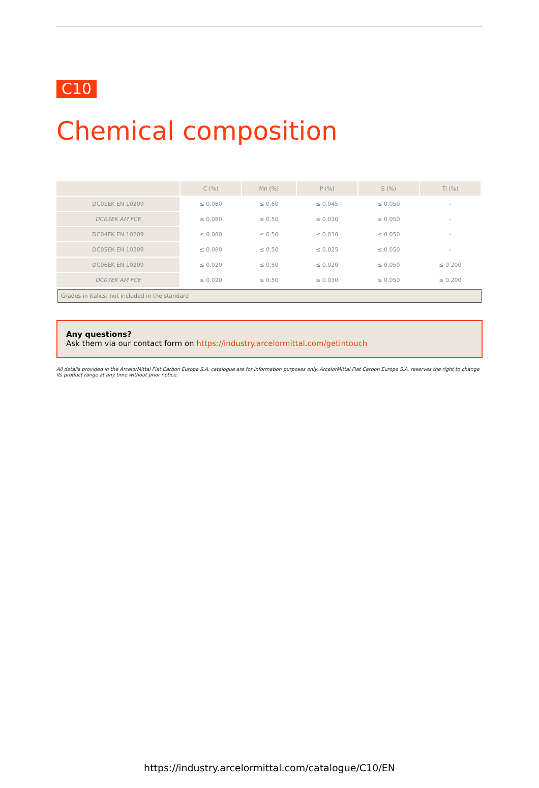C10
Chemical composition
| | C (%) | Mn (%) | P (%) | S (%) | Ti (%) |
| --- | --- | --- | --- | --- | --- |
| DC01EK EN 10209 | ≤ 0.080 | ≤ 0.60 | ≤ 0.045 | ≤ 0.050 | - |
| DC03EK AM FCE | ≤ 0.080 | ≤ 0.50 | ≤ 0.030 | ≤ 0.050 | - |
| DC04EK EN 10209 | ≤ 0.080 | ≤ 0.50 | ≤ 0.030 | ≤ 0.050 | - |
| DC05EK EN 10209 | ≤ 0.080 | ≤ 0.50 | ≤ 0.025 | ≤ 0.050 | - |
| DC06EK EN 10209 | ≤ 0.020 | ≤ 0.50 | ≤ 0.020 | ≤ 0.050 | ≤ 0.200 |
| DC07EK AM FCE | ≤ 0.020 | ≤ 0.50 | ≤ 0.030 | ≤ 0.050 | ≤ 0.200 |
Grades in italics: not included in the standard
Any questions?
Ask them via our contact form on https://industry.arcelormittal.com/getintouch
All details provided in the ArcelorMittal Flat Carbon Europe S.A. catalogue are for information purposes only. ArcelorMittal Flat Carbon Europe S.A. reserves the right to change its product range at any time without prior notice.
https://industry.arcelormittal.com/catalogue/C10/EN